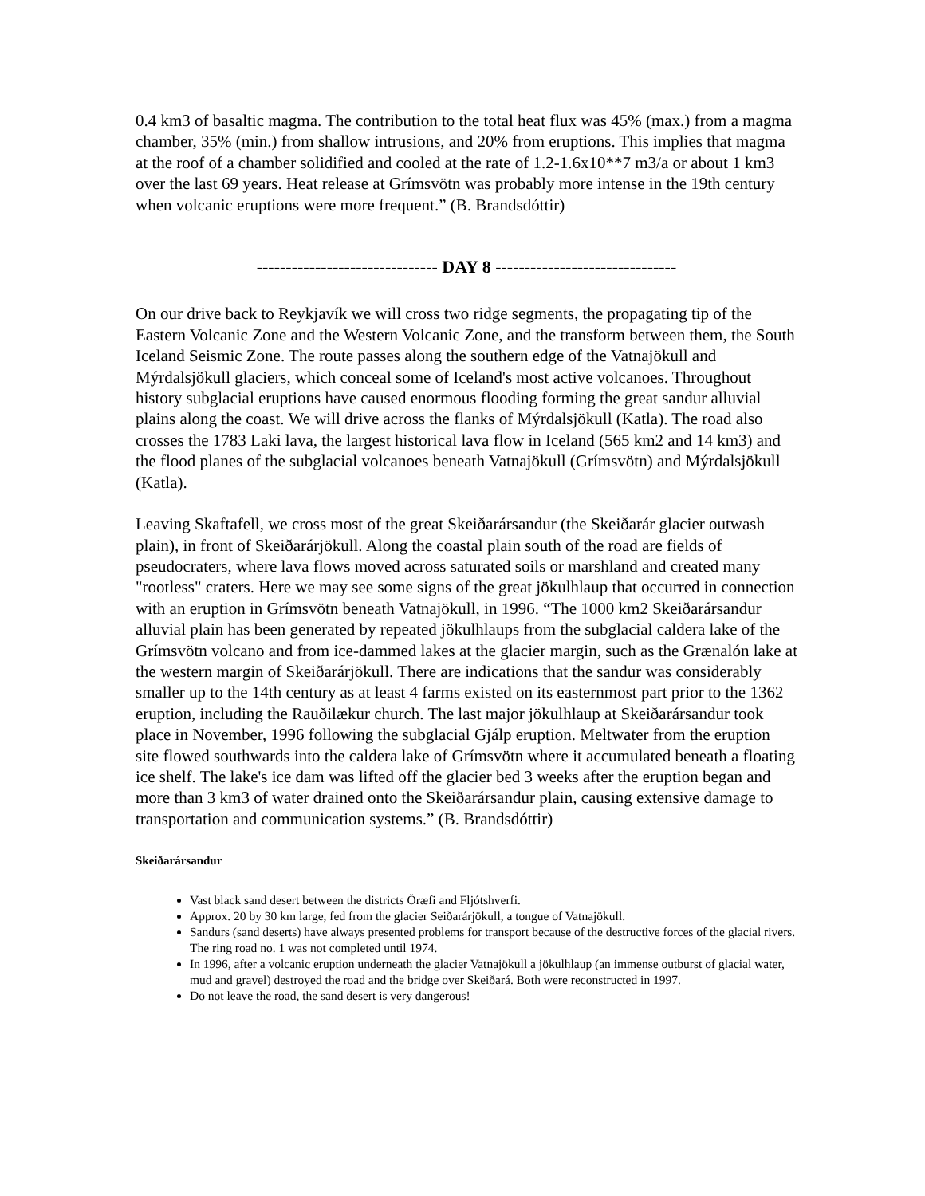0.4 km3 of basaltic magma. The contribution to the total heat flux was 45% (max.) from a magma chamber, 35% (min.) from shallow intrusions, and 20% from eruptions. This implies that magma at the roof of a chamber solidified and cooled at the rate of 1.2-1.6x10**7 m3/a or about 1 km3 over the last 69 years. Heat release at Grímsvötn was probably more intense in the 19th century when volcanic eruptions were more frequent.” (B. Brandsdóttir)
------------------------------- DAY 8 -------------------------------
On our drive back to Reykjavík we will cross two ridge segments, the propagating tip of the Eastern Volcanic Zone and the Western Volcanic Zone, and the transform between them, the South Iceland Seismic Zone. The route passes along the southern edge of the Vatnajökull and Mýrdalsjökull glaciers, which conceal some of Iceland's most active volcanoes. Throughout history subglacial eruptions have caused enormous flooding forming the great sandur alluvial plains along the coast. We will drive across the flanks of Mýrdalsjökull (Katla). The road also crosses the 1783 Laki lava, the largest historical lava flow in Iceland (565 km2 and 14 km3) and the flood planes of the subglacial volcanoes beneath Vatnajökull (Grímsvötn) and Mýrdalsjökull (Katla).
Leaving Skaftafell, we cross most of the great Skeiðarársandur (the Skeiðarár glacier outwash plain), in front of Skeiðarárjökull. Along the coastal plain south of the road are fields of pseudocraters, where lava flows moved across saturated soils or marshland and created many "rootless" craters. Here we may see some signs of the great jökulhlaup that occurred in connection with an eruption in Grímsvötn beneath Vatnajökull, in 1996. “The 1000 km2 Skeiðarársandur alluvial plain has been generated by repeated jökulhlaups from the subglacial caldera lake of the Grímsvötn volcano and from ice-dammed lakes at the glacier margin, such as the Grænalón lake at the western margin of Skeiðarárjökull. There are indications that the sandur was considerably smaller up to the 14th century as at least 4 farms existed on its easternmost part prior to the 1362 eruption, including the Rauðilækur church. The last major jökulhlaup at Skeiðarársandur took place in November, 1996 following the subglacial Gjálp eruption. Meltwater from the eruption site flowed southwards into the caldera lake of Grímsvötn where it accumulated beneath a floating ice shelf. The lake's ice dam was lifted off the glacier bed 3 weeks after the eruption began and more than 3 km3 of water drained onto the Skeiðarársandur plain, causing extensive damage to transportation and communication systems.” (B. Brandsdóttir)
Skeiðarársandur
Vast black sand desert between the districts Öræfi and Fljótshverfi.
Approx. 20 by 30 km large, fed from the glacier Seiðarárjökull, a tongue of Vatnajökull.
Sandurs (sand deserts) have always presented problems for transport because of the destructive forces of the glacial rivers. The ring road no. 1 was not completed until 1974.
In 1996, after a volcanic eruption underneath the glacier Vatnajökull a jökulhlaup (an immense outburst of glacial water, mud and gravel) destroyed the road and the bridge over Skeiðará. Both were reconstructed in 1997.
Do not leave the road, the sand desert is very dangerous!